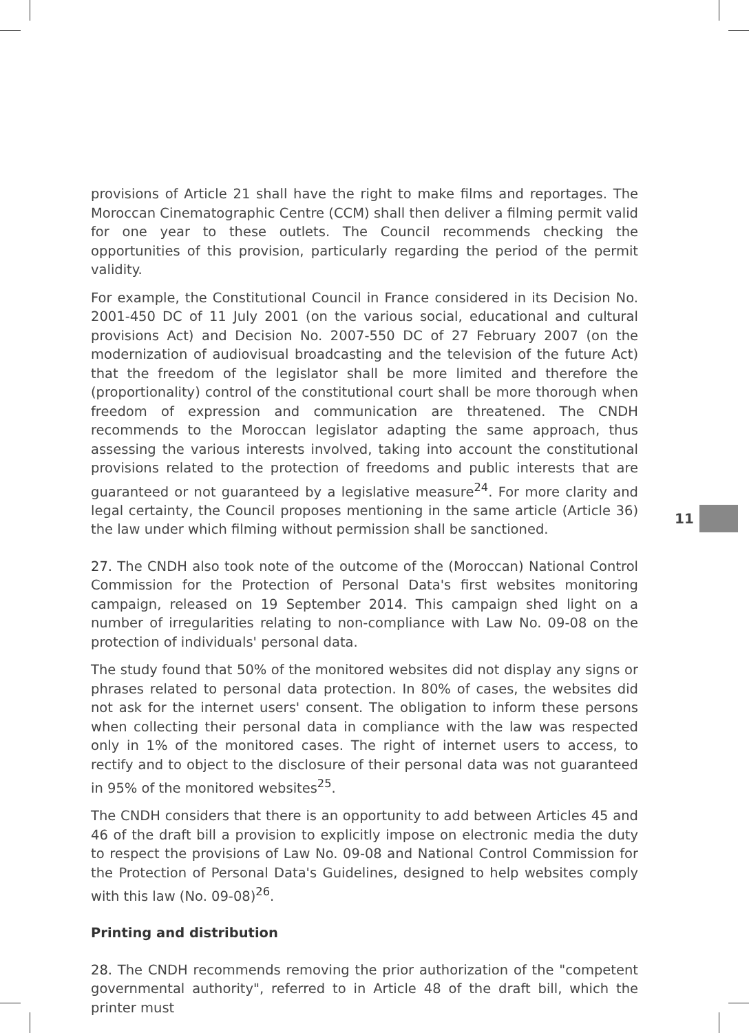provisions of Article 21 shall have the right to make films and reportages. The Moroccan Cinematographic Centre (CCM) shall then deliver a filming permit valid for one year to these outlets. The Council recommends checking the opportunities of this provision, particularly regarding the period of the permit validity.
For example, the Constitutional Council in France considered in its Decision No. 2001-450 DC of 11 July 2001 (on the various social, educational and cultural provisions Act) and Decision No. 2007-550 DC of 27 February 2007 (on the modernization of audiovisual broadcasting and the television of the future Act) that the freedom of the legislator shall be more limited and therefore the (proportionality) control of the constitutional court shall be more thorough when freedom of expression and communication are threatened. The CNDH recommends to the Moroccan legislator adapting the same approach, thus assessing the various interests involved, taking into account the constitutional provisions related to the protection of freedoms and public interests that are guaranteed or not guaranteed by a legislative measure<sup>24</sup>. For more clarity and legal certainty, the Council proposes mentioning in the same article (Article 36) the law under which filming without permission shall be sanctioned.
27. The CNDH also took note of the outcome of the (Moroccan) National Control Commission for the Protection of Personal Data's first websites monitoring campaign, released on 19 September 2014. This campaign shed light on a number of irregularities relating to non-compliance with Law No. 09-08 on the protection of individuals' personal data.
The study found that 50% of the monitored websites did not display any signs or phrases related to personal data protection. In 80% of cases, the websites did not ask for the internet users' consent. The obligation to inform these persons when collecting their personal data in compliance with the law was respected only in 1% of the monitored cases. The right of internet users to access, to rectify and to object to the disclosure of their personal data was not guaranteed in 95% of the monitored websites<sup>25</sup>.
The CNDH considers that there is an opportunity to add between Articles 45 and 46 of the draft bill a provision to explicitly impose on electronic media the duty to respect the provisions of Law No. 09-08 and National Control Commission for the Protection of Personal Data's Guidelines, designed to help websites comply with this law (No. 09-08)<sup>26</sup>.
Printing and distribution
28. The CNDH recommends removing the prior authorization of the "competent governmental authority", referred to in Article 48 of the draft bill, which the printer must
11